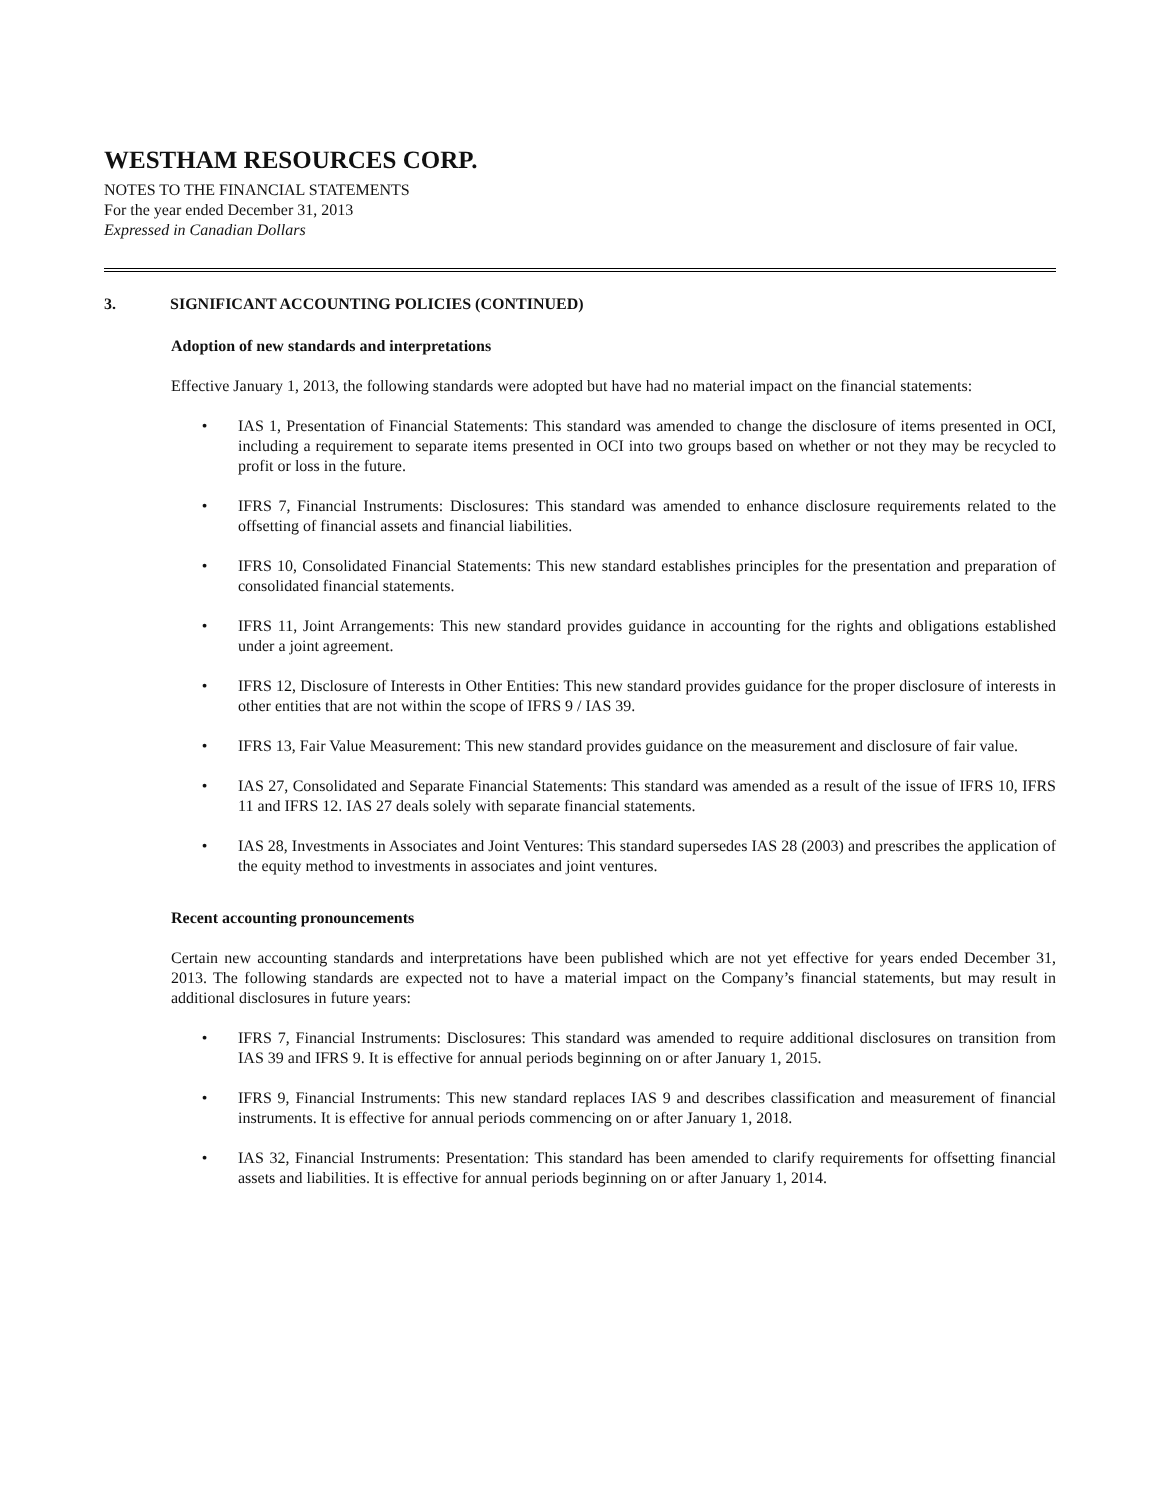WESTHAM RESOURCES CORP.
NOTES TO THE FINANCIAL STATEMENTS
For the year ended December 31, 2013
Expressed in Canadian Dollars
3. SIGNIFICANT ACCOUNTING POLICIES (CONTINUED)
Adoption of new standards and interpretations
Effective January 1, 2013, the following standards were adopted but have had no material impact on the financial statements:
• IAS 1, Presentation of Financial Statements: This standard was amended to change the disclosure of items presented in OCI, including a requirement to separate items presented in OCI into two groups based on whether or not they may be recycled to profit or loss in the future.
• IFRS 7, Financial Instruments: Disclosures: This standard was amended to enhance disclosure requirements related to the offsetting of financial assets and financial liabilities.
• IFRS 10, Consolidated Financial Statements: This new standard establishes principles for the presentation and preparation of consolidated financial statements.
• IFRS 11, Joint Arrangements: This new standard provides guidance in accounting for the rights and obligations established under a joint agreement.
• IFRS 12, Disclosure of Interests in Other Entities: This new standard provides guidance for the proper disclosure of interests in other entities that are not within the scope of IFRS 9 / IAS 39.
• IFRS 13, Fair Value Measurement: This new standard provides guidance on the measurement and disclosure of fair value.
• IAS 27, Consolidated and Separate Financial Statements: This standard was amended as a result of the issue of IFRS 10, IFRS 11 and IFRS 12. IAS 27 deals solely with separate financial statements.
• IAS 28, Investments in Associates and Joint Ventures: This standard supersedes IAS 28 (2003) and prescribes the application of the equity method to investments in associates and joint ventures.
Recent accounting pronouncements
Certain new accounting standards and interpretations have been published which are not yet effective for years ended December 31, 2013. The following standards are expected not to have a material impact on the Company’s financial statements, but may result in additional disclosures in future years:
• IFRS 7, Financial Instruments: Disclosures: This standard was amended to require additional disclosures on transition from IAS 39 and IFRS 9. It is effective for annual periods beginning on or after January 1, 2015.
• IFRS 9, Financial Instruments: This new standard replaces IAS 9 and describes classification and measurement of financial instruments. It is effective for annual periods commencing on or after January 1, 2018.
• IAS 32, Financial Instruments: Presentation: This standard has been amended to clarify requirements for offsetting financial assets and liabilities. It is effective for annual periods beginning on or after January 1, 2014.